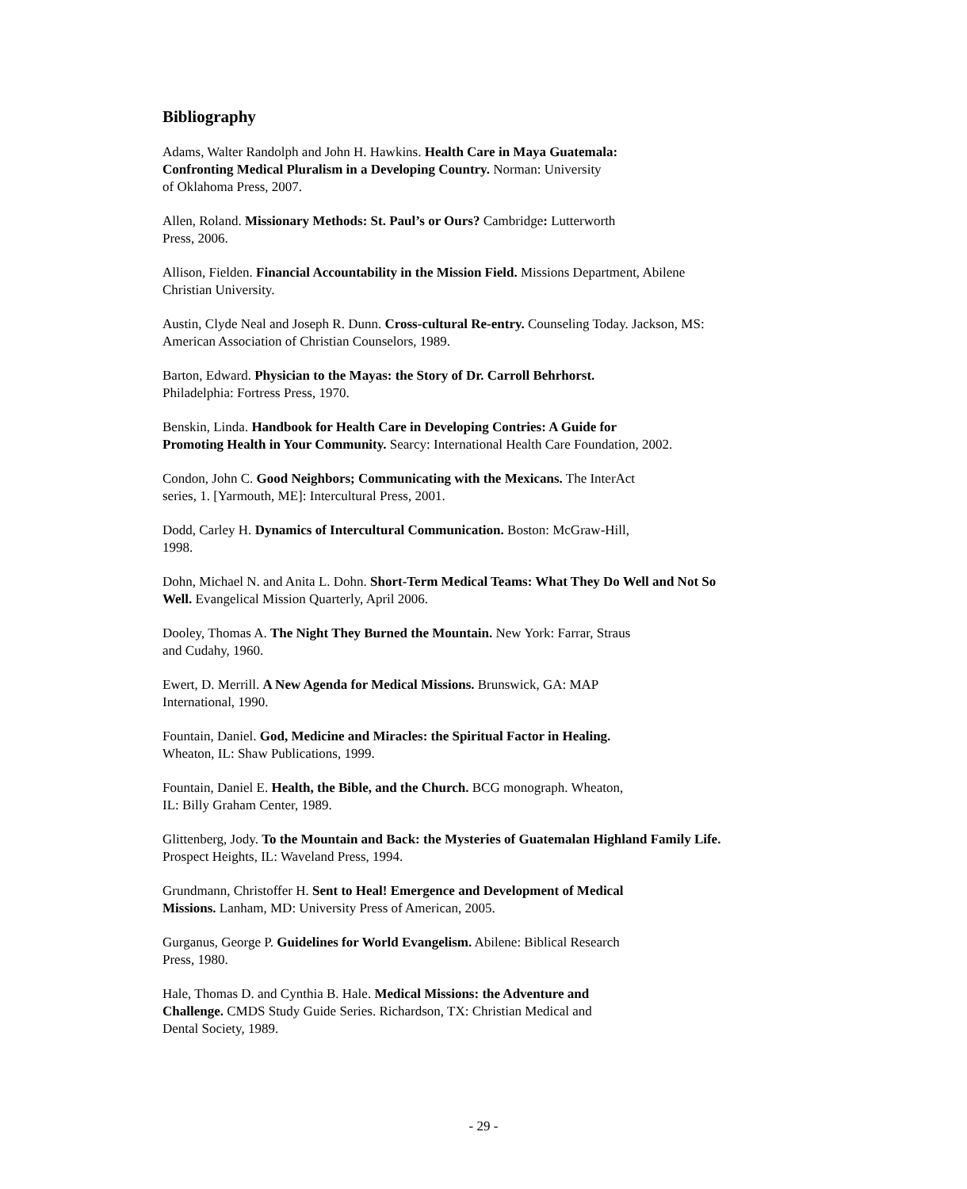Bibliography
Adams, Walter Randolph and John H. Hawkins. Health Care in Maya Guatemala:
Confronting Medical Pluralism in a Developing Country. Norman: University
of Oklahoma Press, 2007.
Allen, Roland. Missionary Methods: St. Paul’s or Ours? Cambridge: Lutterworth
Press, 2006.
Allison, Fielden. Financial Accountability in the Mission Field. Missions Department, Abilene
Christian University.
Austin, Clyde Neal and Joseph R. Dunn. Cross-cultural Re-entry. Counseling Today. Jackson, MS:
American Association of Christian Counselors, 1989.
Barton, Edward. Physician to the Mayas: the Story of Dr. Carroll Behrhorst.
Philadelphia: Fortress Press, 1970.
Benskin, Linda. Handbook for Health Care in Developing Contries: A Guide for
Promoting Health in Your Community. Searcy: International Health Care Foundation, 2002.
Condon, John C. Good Neighbors; Communicating with the Mexicans. The InterAct
series, 1. [Yarmouth, ME]: Intercultural Press, 2001.
Dodd, Carley H. Dynamics of Intercultural Communication. Boston: McGraw-Hill,
1998.
Dohn, Michael N. and Anita L. Dohn. Short-Term Medical Teams: What They Do Well and Not So
Well. Evangelical Mission Quarterly, April 2006.
Dooley, Thomas A. The Night They Burned the Mountain. New York: Farrar, Straus
and Cudahy, 1960.
Ewert, D. Merrill. A New Agenda for Medical Missions. Brunswick, GA: MAP
International, 1990.
Fountain, Daniel. God, Medicine and Miracles: the Spiritual Factor in Healing.
Wheaton, IL: Shaw Publications, 1999.
Fountain, Daniel E. Health, the Bible, and the Church. BCG monograph. Wheaton,
IL: Billy Graham Center, 1989.
Glittenberg, Jody. To the Mountain and Back: the Mysteries of Guatemalan Highland Family Life.
Prospect Heights, IL: Waveland Press, 1994.
Grundmann, Christoffer H. Sent to Heal! Emergence and Development of Medical
Missions. Lanham, MD: University Press of American, 2005.
Gurganus, George P. Guidelines for World Evangelism. Abilene: Biblical Research
Press, 1980.
Hale, Thomas D. and Cynthia B. Hale. Medical Missions: the Adventure and
Challenge. CMDS Study Guide Series. Richardson, TX: Christian Medical and
Dental Society, 1989.
- 29 -